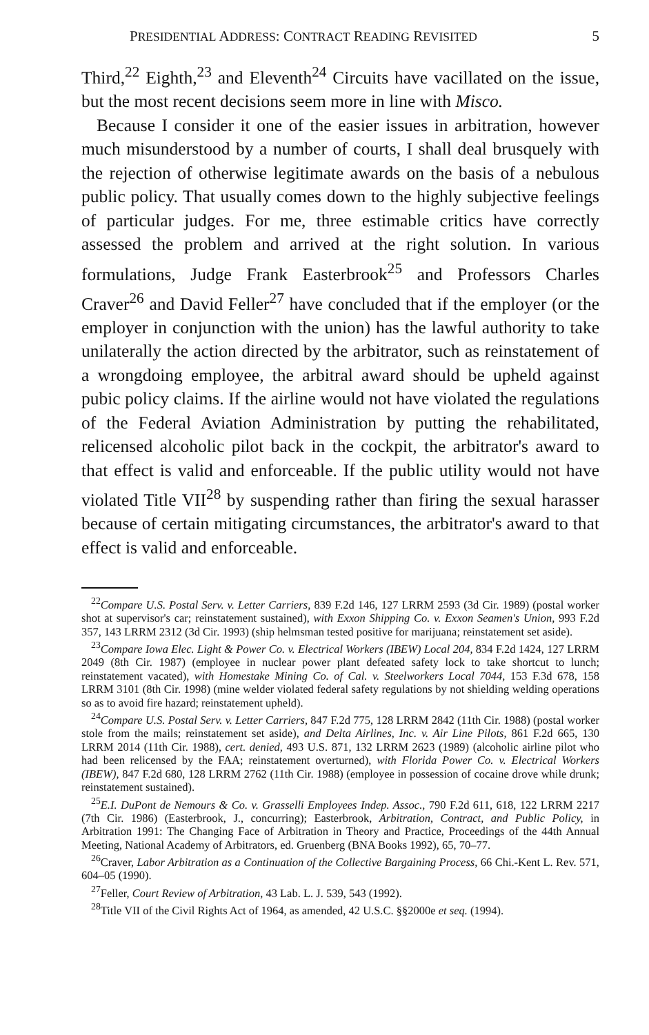PRESIDENTIAL ADDRESS: CONTRACT READING REVISITED 5
Third,<sup>22</sup> Eighth,<sup>23</sup> and Eleventh<sup>24</sup> Circuits have vacillated on the issue, but the most recent decisions seem more in line with Misco.
Because I consider it one of the easier issues in arbitration, however much misunderstood by a number of courts, I shall deal brusquely with the rejection of otherwise legitimate awards on the basis of a nebulous public policy. That usually comes down to the highly subjective feelings of particular judges. For me, three estimable critics have correctly assessed the problem and arrived at the right solution. In various formulations, Judge Frank Easterbrook<sup>25</sup> and Professors Charles Craver<sup>26</sup> and David Feller<sup>27</sup> have concluded that if the employer (or the employer in conjunction with the union) has the lawful authority to take unilaterally the action directed by the arbitrator, such as reinstatement of a wrongdoing employee, the arbitral award should be upheld against pubic policy claims. If the airline would not have violated the regulations of the Federal Aviation Administration by putting the rehabilitated, relicensed alcoholic pilot back in the cockpit, the arbitrator's award to that effect is valid and enforceable. If the public utility would not have violated Title VII<sup>28</sup> by suspending rather than firing the sexual harasser because of certain mitigating circumstances, the arbitrator's award to that effect is valid and enforceable.
<sup>22</sup> Compare U.S. Postal Serv. v. Letter Carriers, 839 F.2d 146, 127 LRRM 2593 (3d Cir. 1989) (postal worker shot at supervisor's car; reinstatement sustained), with Exxon Shipping Co. v. Exxon Seamen's Union, 993 F.2d 357, 143 LRRM 2312 (3d Cir. 1993) (ship helmsman tested positive for marijuana; reinstatement set aside).
<sup>23</sup> Compare Iowa Elec. Light & Power Co. v. Electrical Workers (IBEW) Local 204, 834 F.2d 1424, 127 LRRM 2049 (8th Cir. 1987) (employee in nuclear power plant defeated safety lock to take shortcut to lunch; reinstatement vacated), with Homestake Mining Co. of Cal. v. Steelworkers Local 7044, 153 F.3d 678, 158 LRRM 3101 (8th Cir. 1998) (mine welder violated federal safety regulations by not shielding welding operations so as to avoid fire hazard; reinstatement upheld).
<sup>24</sup> Compare U.S. Postal Serv. v. Letter Carriers, 847 F.2d 775, 128 LRRM 2842 (11th Cir. 1988) (postal worker stole from the mails; reinstatement set aside), and Delta Airlines, Inc. v. Air Line Pilots, 861 F.2d 665, 130 LRRM 2014 (11th Cir. 1988), cert. denied, 493 U.S. 871, 132 LRRM 2623 (1989) (alcoholic airline pilot who had been relicensed by the FAA; reinstatement overturned), with Florida Power Co. v. Electrical Workers (IBEW), 847 F.2d 680, 128 LRRM 2762 (11th Cir. 1988) (employee in possession of cocaine drove while drunk; reinstatement sustained).
<sup>25</sup> E.I. DuPont de Nemours & Co. v. Grasselli Employees Indep. Assoc., 790 F.2d 611, 618, 122 LRRM 2217 (7th Cir. 1986) (Easterbrook, J., concurring); Easterbrook, Arbitration, Contract, and Public Policy, in Arbitration 1991: The Changing Face of Arbitration in Theory and Practice, Proceedings of the 44th Annual Meeting, National Academy of Arbitrators, ed. Gruenberg (BNA Books 1992), 65, 70–77.
<sup>26</sup> Craver, Labor Arbitration as a Continuation of the Collective Bargaining Process, 66 Chi.-Kent L. Rev. 571, 604–05 (1990).
<sup>27</sup> Feller, Court Review of Arbitration, 43 Lab. L. J. 539, 543 (1992).
<sup>28</sup> Title VII of the Civil Rights Act of 1964, as amended, 42 U.S.C. §§2000e et seq. (1994).